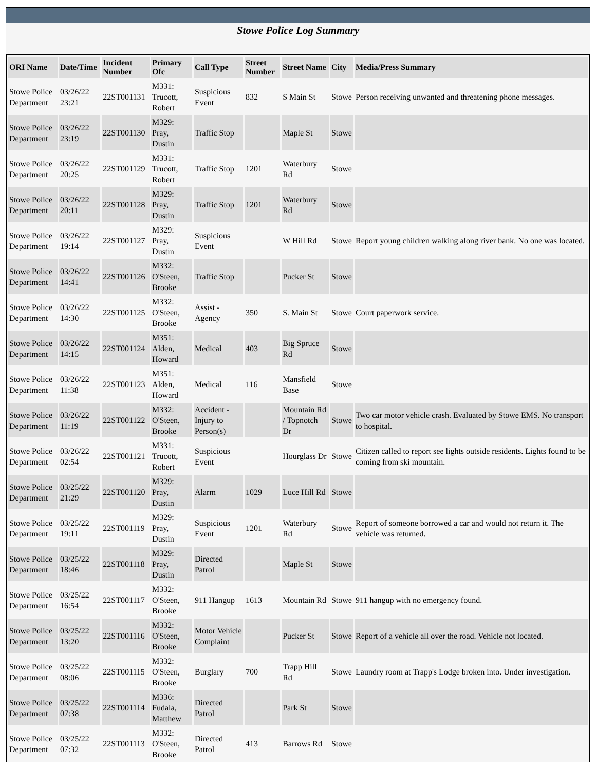Stowe Police Log Summary
| ORI Name | Date/Time | Incident Number | Primary Ofc | Call Type | Street Number | Street Name | City | Media/Press Summary |
| --- | --- | --- | --- | --- | --- | --- | --- | --- |
| Stowe Police Department | 03/26/22 23:21 | 22ST001131 | M331: Trucott, Robert | Suspicious Event | 832 | S Main St | Stowe | Person receiving unwanted and threatening phone messages. |
| Stowe Police Department | 03/26/22 23:19 | 22ST001130 | M329: Pray, Dustin | Traffic Stop | | Maple St | Stowe | |
| Stowe Police Department | 03/26/22 20:25 | 22ST001129 | M331: Trucott, Robert | Traffic Stop | 1201 | Waterbury Rd | Stowe | |
| Stowe Police Department | 03/26/22 20:11 | 22ST001128 | M329: Pray, Dustin | Traffic Stop | 1201 | Waterbury Rd | Stowe | |
| Stowe Police Department | 03/26/22 19:14 | 22ST001127 | M329: Pray, Dustin | Suspicious Event | | W Hill Rd | Stowe | Report young children walking along river bank. No one was located. |
| Stowe Police Department | 03/26/22 14:41 | 22ST001126 | M332: O'Steen, Brooke | Traffic Stop | | Pucker St | Stowe | |
| Stowe Police Department | 03/26/22 14:30 | 22ST001125 | M332: O'Steen, Brooke | Assist - Agency | 350 | S. Main St | Stowe | Court paperwork service. |
| Stowe Police Department | 03/26/22 14:15 | 22ST001124 | M351: Alden, Howard | Medical | 403 | Big Spruce Rd | Stowe | |
| Stowe Police Department | 03/26/22 11:38 | 22ST001123 | M351: Alden, Howard | Medical | 116 | Mansfield Base | Stowe | |
| Stowe Police Department | 03/26/22 11:19 | 22ST001122 | M332: O'Steen, Brooke | Accident - Injury to Person(s) | | Mountain Rd / Topnotch Dr | Stowe | Two car motor vehicle crash. Evaluated by Stowe EMS. No transport to hospital. |
| Stowe Police Department | 03/26/22 02:54 | 22ST001121 | M331: Trucott, Robert | Suspicious Event | | Hourglass Dr | Stowe | Citizen called to report see lights outside residents. Lights found to be coming from ski mountain. |
| Stowe Police Department | 03/25/22 21:29 | 22ST001120 | M329: Pray, Dustin | Alarm | 1029 | Luce Hill Rd | Stowe | |
| Stowe Police Department | 03/25/22 19:11 | 22ST001119 | M329: Pray, Dustin | Suspicious Event | 1201 | Waterbury Rd | Stowe | Report of someone borrowed a car and would not return it. The vehicle was returned. |
| Stowe Police Department | 03/25/22 18:46 | 22ST001118 | M329: Pray, Dustin | Directed Patrol | | Maple St | Stowe | |
| Stowe Police Department | 03/25/22 16:54 | 22ST001117 | M332: O'Steen, Brooke | 911 Hangup | 1613 | Mountain Rd | Stowe | 911 hangup with no emergency found. |
| Stowe Police Department | 03/25/22 13:20 | 22ST001116 | M332: O'Steen, Brooke | Motor Vehicle Complaint | | Pucker St | Stowe | Report of a vehicle all over the road. Vehicle not located. |
| Stowe Police Department | 03/25/22 08:06 | 22ST001115 | M332: O'Steen, Brooke | Burglary | 700 | Trapp Hill Rd | Stowe | Laundry room at Trapp's Lodge broken into. Under investigation. |
| Stowe Police Department | 03/25/22 07:38 | 22ST001114 | M336: Fudala, Matthew | Directed Patrol | | Park St | Stowe | |
| Stowe Police Department | 03/25/22 07:32 | 22ST001113 | M332: O'Steen, Brooke | Directed Patrol | 413 | Barrows Rd | Stowe | |